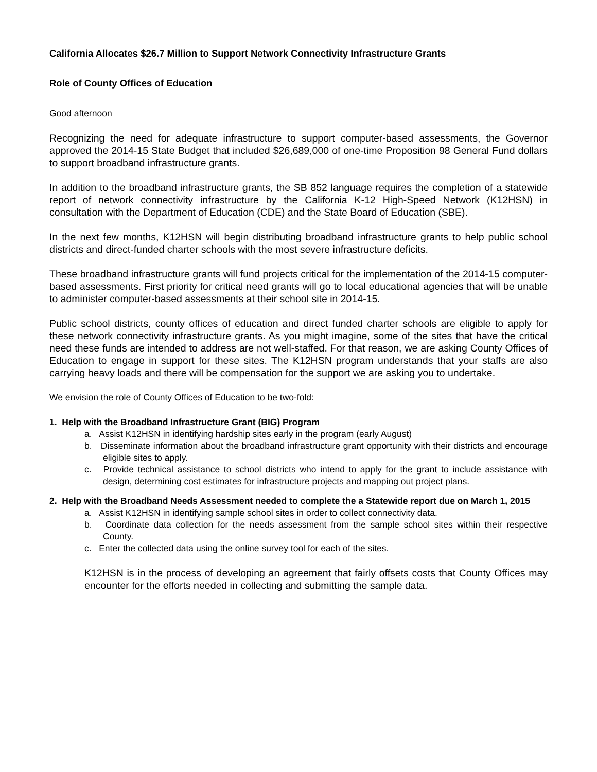California Allocates $26.7 Million to Support Network Connectivity Infrastructure Grants
Role of County Offices of Education
Good afternoon
Recognizing the need for adequate infrastructure to support computer-based assessments, the Governor approved the 2014-15 State Budget that included $26,689,000 of one-time Proposition 98 General Fund dollars to support broadband infrastructure grants.
In addition to the broadband infrastructure grants, the SB 852 language requires the completion of a statewide report of network connectivity infrastructure by the California K-12 High-Speed Network (K12HSN) in consultation with the Department of Education (CDE) and the State Board of Education (SBE).
In the next few months, K12HSN will begin distributing broadband infrastructure grants to help public school districts and direct-funded charter schools with the most severe infrastructure deficits.
These broadband infrastructure grants will fund projects critical for the implementation of the 2014-15 computer-based assessments. First priority for critical need grants will go to local educational agencies that will be unable to administer computer-based assessments at their school site in 2014-15.
Public school districts, county offices of education and direct funded charter schools are eligible to apply for these network connectivity infrastructure grants. As you might imagine, some of the sites that have the critical need these funds are intended to address are not well-staffed. For that reason, we are asking County Offices of Education to engage in support for these sites. The K12HSN program understands that your staffs are also carrying heavy loads and there will be compensation for the support we are asking you to undertake.
We envision the role of County Offices of Education to be two-fold:
1. Help with the Broadband Infrastructure Grant (BIG) Program
a. Assist K12HSN in identifying hardship sites early in the program (early August)
b. Disseminate information about the broadband infrastructure grant opportunity with their districts and encourage eligible sites to apply.
c. Provide technical assistance to school districts who intend to apply for the grant to include assistance with design, determining cost estimates for infrastructure projects and mapping out project plans.
2. Help with the Broadband Needs Assessment needed to complete the a Statewide report due on March 1, 2015
a. Assist K12HSN in identifying sample school sites in order to collect connectivity data.
b. Coordinate data collection for the needs assessment from the sample school sites within their respective County.
c. Enter the collected data using the online survey tool for each of the sites.
K12HSN is in the process of developing an agreement that fairly offsets costs that County Offices may encounter for the efforts needed in collecting and submitting the sample data.